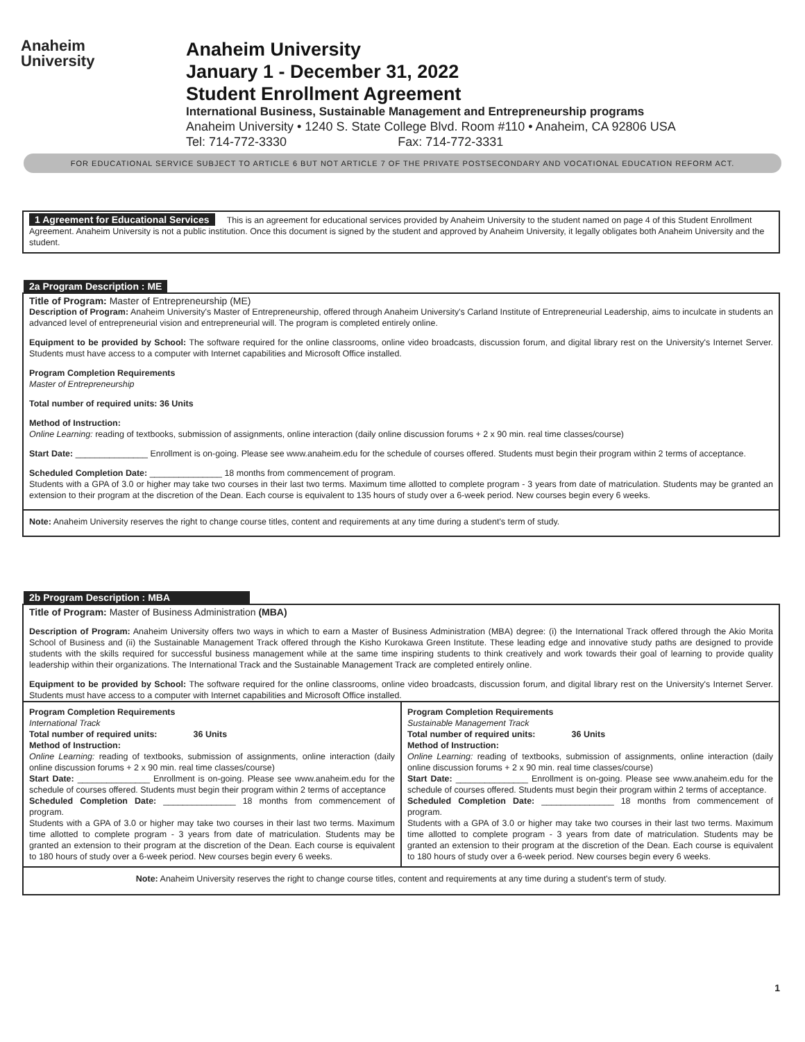Anaheim
University
Anaheim University
January 1 - December 31, 2022
Student Enrollment Agreement
International Business, Sustainable Management and Entrepreneurship programs
Anaheim University • 1240 S. State College Blvd. Room #110 • Anaheim, CA 92806 USA
Tel: 714-772-3330 Fax: 714-772-3331
FOR EDUCATIONAL SERVICE SUBJECT TO ARTICLE 6 BUT NOT ARTICLE 7 OF THE PRIVATE POSTSECONDARY AND VOCATIONAL EDUCATION REFORM ACT.
1 Agreement for Educational Services This is an agreement for educational services provided by Anaheim University to the student named on page 4 of this Student Enrollment Agreement. Anaheim University is not a public institution. Once this document is signed by the student and approved by Anaheim University, it legally obligates both Anaheim University and the student.
2a Program Description : ME
Title of Program: Master of Entrepreneurship (ME)
Description of Program: Anaheim University's Master of Entrepreneurship, offered through Anaheim University's Carland Institute of Entrepreneurial Leadership, aims to inculcate in students an advanced level of entrepreneurial vision and entrepreneurial will. The program is completed entirely online.
Equipment to be provided by School: The software required for the online classrooms, online video broadcasts, discussion forum, and digital library rest on the University's Internet Server. Students must have access to a computer with Internet capabilities and Microsoft Office installed.
Program Completion Requirements
Master of Entrepreneurship
Total number of required units: 36 Units
Method of Instruction:
Online Learning: reading of textbooks, submission of assignments, online interaction (daily online discussion forums + 2 x 90 min. real time classes/course)
Start Date: _______________ Enrollment is on-going. Please see www.anaheim.edu for the schedule of courses offered. Students must begin their program within 2 terms of acceptance.
Scheduled Completion Date: _______________ 18 months from commencement of program.
Students with a GPA of 3.0 or higher may take two courses in their last two terms. Maximum time allotted to complete program - 3 years from date of matriculation. Students may be granted an extension to their program at the discretion of the Dean. Each course is equivalent to 135 hours of study over a 6-week period. New courses begin every 6 weeks.
Note: Anaheim University reserves the right to change course titles, content and requirements at any time during a student's term of study.
2b Program Description : MBA
Title of Program: Master of Business Administration (MBA)
Description of Program: Anaheim University offers two ways in which to earn a Master of Business Administration (MBA) degree: (i) the International Track offered through the Akio Morita School of Business and (ii) the Sustainable Management Track offered through the Kisho Kurokawa Green Institute. These leading edge and innovative study paths are designed to provide students with the skills required for successful business management while at the same time inspiring students to think creatively and work towards their goal of learning to provide quality leadership within their organizations. The International Track and the Sustainable Management Track are completed entirely online.
Equipment to be provided by School: The software required for the online classrooms, online video broadcasts, discussion forum, and digital library rest on the University's Internet Server. Students must have access to a computer with Internet capabilities and Microsoft Office installed.
Program Completion Requirements
International Track
Total number of required units: 36 Units
Method of Instruction:
Online Learning: reading of textbooks, submission of assignments, online interaction (daily online discussion forums + 2 x 90 min. real time classes/course)
Start Date: _______________ Enrollment is on-going. Please see www.anaheim.edu for the schedule of courses offered. Students must begin their program within 2 terms of acceptance
Scheduled Completion Date: _______________ 18 months from commencement of program.
Students with a GPA of 3.0 or higher may take two courses in their last two terms. Maximum time allotted to complete program - 3 years from date of matriculation. Students may be granted an extension to their program at the discretion of the Dean. Each course is equivalent to 180 hours of study over a 6-week period. New courses begin every 6 weeks.
Program Completion Requirements
Sustainable Management Track
Total number of required units: 36 Units
Method of Instruction:
Online Learning: reading of textbooks, submission of assignments, online interaction (daily online discussion forums + 2 x 90 min. real time classes/course)
Start Date: _______________ Enrollment is on-going. Please see www.anaheim.edu for the schedule of courses offered. Students must begin their program within 2 terms of acceptance.
Scheduled Completion Date: _______________ 18 months from commencement of program.
Students with a GPA of 3.0 or higher may take two courses in their last two terms. Maximum time allotted to complete program - 3 years from date of matriculation. Students may be granted an extension to their program at the discretion of the Dean. Each course is equivalent to 180 hours of study over a 6-week period. New courses begin every 6 weeks.
Note: Anaheim University reserves the right to change course titles, content and requirements at any time during a student's term of study.
1